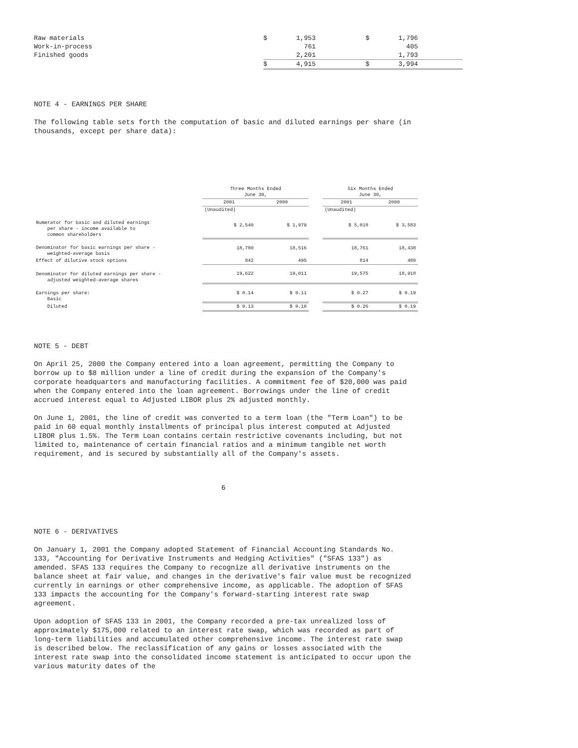| Raw materials | $ | 1,953 | | $ | 1,796 | |
| Work-in-process | | 761 | | | 405 | |
| Finished goods | | 2,201 | | | 1,793 | |
| | $ | 4,915 | | $ | 3,994 | |
NOTE 4 - EARNINGS PER SHARE
The following table sets forth the computation of basic and diluted earnings per share (in thousands, except per share data):
| | Three Months Ended June 30, | | | Six Months Ended June 30, | |
| --- | --- | --- | --- | --- | --- |
| | 2001 | 2000 | | 2001 | 2000 |
| | (Unaudited) | | | (Unaudited) | |
| Numerator for basic and diluted earnings per share - income available to common shareholders | $ 2,540 | $ 1,979 | | $ 5,018 | $ 3,583 |
| Denominator for basic earnings per share - weighted-average basis | 18,780 | 18,516 | | 18,761 | 18,438 |
| Effect of dilutive stock options | 842 | 495 | | 814 | 480 |
| Denominator for diluted earnings per share - adjusted weighted-average shares | 19,622 | 19,011 | | 19,575 | 18,918 |
| Earnings per share: Basic | $ 0.14 | $ 0.11 | | $ 0.27 | $ 0.19 |
| Diluted | $ 0.13 | $ 0.10 | | $ 0.26 | $ 0.19 |
NOTE 5 - DEBT
On April 25, 2000 the Company entered into a loan agreement, permitting the Company to borrow up to $8 million under a line of credit during the expansion of the Company's corporate headquarters and manufacturing facilities. A commitment fee of $20,000 was paid when the Company entered into the loan agreement. Borrowings under the line of credit accrued interest equal to Adjusted LIBOR plus 2% adjusted monthly.
On June 1, 2001, the line of credit was converted to a term loan (the "Term Loan") to be paid in 60 equal monthly installments of principal plus interest computed at Adjusted LIBOR plus 1.5%. The Term Loan contains certain restrictive covenants including, but not limited to, maintenance of certain financial ratios and a minimum tangible net worth requirement, and is secured by substantially all of the Company's assets.
6
NOTE 6 - DERIVATIVES
On January 1, 2001 the Company adopted Statement of Financial Accounting Standards No. 133, "Accounting for Derivative Instruments and Hedging Activities" ("SFAS 133") as amended. SFAS 133 requires the Company to recognize all derivative instruments on the balance sheet at fair value, and changes in the derivative's fair value must be recognized currently in earnings or other comprehensive income, as applicable. The adoption of SFAS 133 impacts the accounting for the Company's forward-starting interest rate swap agreement.
Upon adoption of SFAS 133 in 2001, the Company recorded a pre-tax unrealized loss of approximately $175,000 related to an interest rate swap, which was recorded as part of long-term liabilities and accumulated other comprehensive income. The interest rate swap is described below. The reclassification of any gains or losses associated with the interest rate swap into the consolidated income statement is anticipated to occur upon the various maturity dates of the